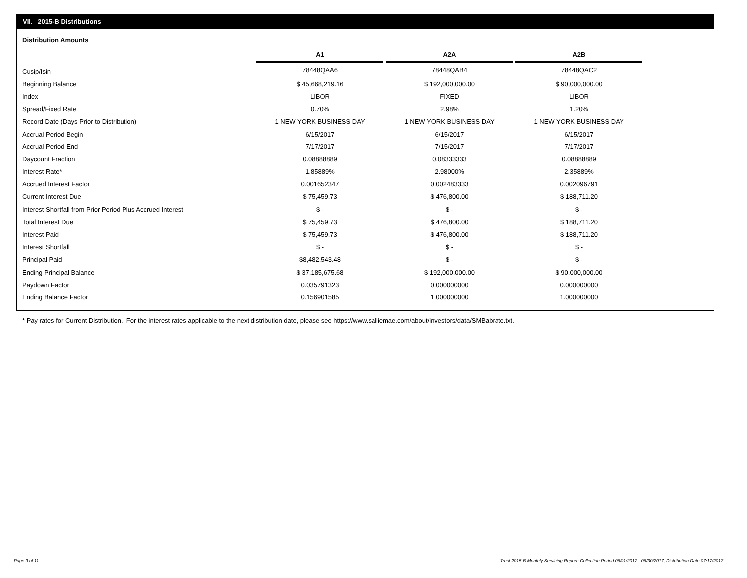VII. 2015-B Distributions
Distribution Amounts
| | A1 | | A2A | | A2B |
| --- | --- | --- | --- | --- | --- |
| Cusip/Isin | 78448QAA6 | | 78448QAB4 | | 78448QAC2 |
| Beginning Balance | $ 45,668,219.16 | | $ 192,000,000.00 | | $ 90,000,000.00 |
| Index | LIBOR | | FIXED | | LIBOR |
| Spread/Fixed Rate | 0.70% | | 2.98% | | 1.20% |
| Record Date (Days Prior to Distribution) | 1 NEW YORK BUSINESS DAY | | 1 NEW YORK BUSINESS DAY | | 1 NEW YORK BUSINESS DAY |
| Accrual Period Begin | 6/15/2017 | | 6/15/2017 | | 6/15/2017 |
| Accrual Period End | 7/17/2017 | | 7/15/2017 | | 7/17/2017 |
| Daycount Fraction | 0.08888889 | | 0.08333333 | | 0.08888889 |
| Interest Rate* | 1.85889% | | 2.98000% | | 2.35889% |
| Accrued Interest Factor | 0.001652347 | | 0.002483333 | | 0.002096791 |
| Current Interest Due | $ 75,459.73 | | $ 476,800.00 | | $ 188,711.20 |
| Interest Shortfall from Prior Period Plus Accrued Interest | $ - | | $ - | | $ - |
| Total Interest Due | $ 75,459.73 | | $ 476,800.00 | | $ 188,711.20 |
| Interest Paid | $ 75,459.73 | | $ 476,800.00 | | $ 188,711.20 |
| Interest Shortfall | $ - | | $ - | | $ - |
| Principal Paid | $8,482,543.48 | | $ - | | $ - |
| Ending Principal Balance | $ 37,185,675.68 | | $ 192,000,000.00 | | $ 90,000,000.00 |
| Paydown Factor | 0.035791323 | | 0.000000000 | | 0.000000000 |
| Ending Balance Factor | 0.156901585 | | 1.000000000 | | 1.000000000 |
* Pay rates for Current Distribution. For the interest rates applicable to the next distribution date, please see https://www.salliemae.com/about/investors/data/SMBabrate.txt.
Page 9 of 11
Trust 2015-B Monthly Servicing Report: Collection Period 06/01/2017 - 06/30/2017, Distribution Date 07/17/2017